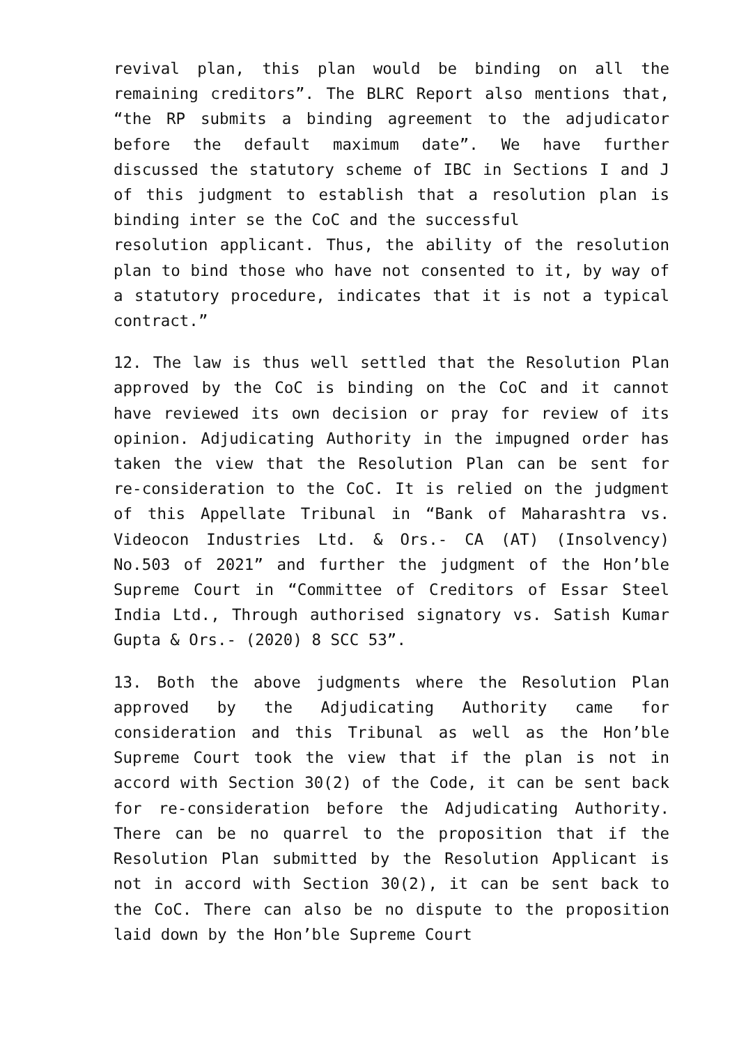revival plan, this plan would be binding on all the remaining creditors”. The BLRC Report also mentions that, “the RP submits a binding agreement to the adjudicator before the default maximum date”. We have further discussed the statutory scheme of IBC in Sections I and J of this judgment to establish that a resolution plan is binding inter se the CoC and the successful
resolution applicant. Thus, the ability of the resolution plan to bind those who have not consented to it, by way of a statutory procedure, indicates that it is not a typical contract.”
12. The law is thus well settled that the Resolution Plan approved by the CoC is binding on the CoC and it cannot have reviewed its own decision or pray for review of its opinion. Adjudicating Authority in the impugned order has taken the view that the Resolution Plan can be sent for re-consideration to the CoC. It is relied on the judgment of this Appellate Tribunal in “Bank of Maharashtra vs. Videocon Industries Ltd. & Ors.- CA (AT) (Insolvency) No.503 of 2021” and further the judgment of the Hon’ble Supreme Court in “Committee of Creditors of Essar Steel India Ltd., Through authorised signatory vs. Satish Kumar Gupta & Ors.- (2020) 8 SCC 53”.
13. Both the above judgments where the Resolution Plan approved by the Adjudicating Authority came for consideration and this Tribunal as well as the Hon’ble Supreme Court took the view that if the plan is not in accord with Section 30(2) of the Code, it can be sent back for re-consideration before the Adjudicating Authority. There can be no quarrel to the proposition that if the Resolution Plan submitted by the Resolution Applicant is not in accord with Section 30(2), it can be sent back to the CoC. There can also be no dispute to the proposition laid down by the Hon’ble Supreme Court